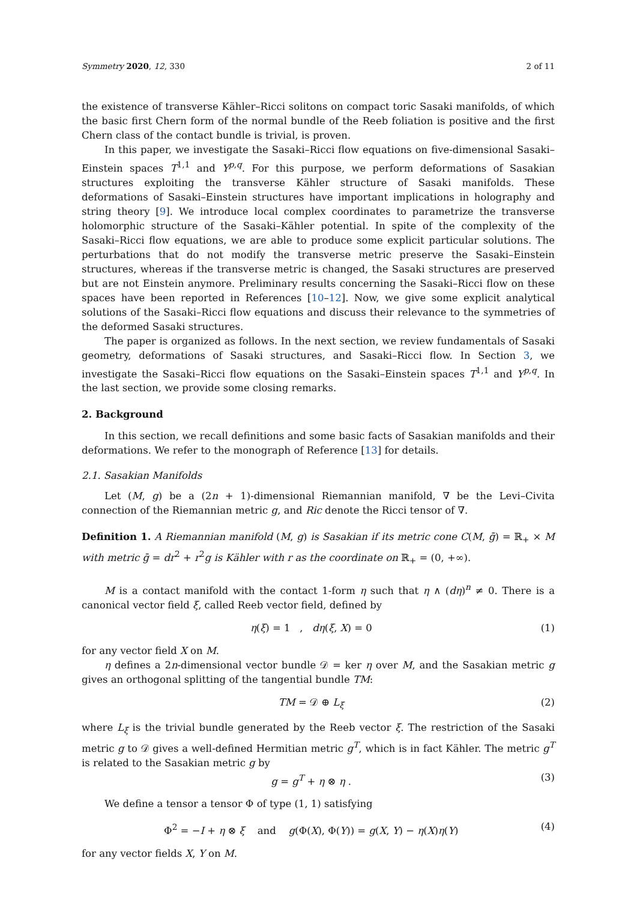Symmetry 2020, 12, 330 2 of 11
the existence of transverse Kähler–Ricci solitons on compact toric Sasaki manifolds, of which the basic first Chern form of the normal bundle of the Reeb foliation is positive and the first Chern class of the contact bundle is trivial, is proven.
In this paper, we investigate the Sasaki–Ricci flow equations on five-dimensional Sasaki–Einstein spaces T<sup>1,1</sup> and Y<sup>p,q</sup>. For this purpose, we perform deformations of Sasakian structures exploiting the transverse Kähler structure of Sasaki manifolds. These deformations of Sasaki–Einstein structures have important implications in holography and string theory [9]. We introduce local complex coordinates to parametrize the transverse holomorphic structure of the Sasaki–Kähler potential. In spite of the complexity of the Sasaki–Ricci flow equations, we are able to produce some explicit particular solutions. The perturbations that do not modify the transverse metric preserve the Sasaki–Einstein structures, whereas if the transverse metric is changed, the Sasaki structures are preserved but are not Einstein anymore. Preliminary results concerning the Sasaki–Ricci flow on these spaces have been reported in References [10–12]. Now, we give some explicit analytical solutions of the Sasaki–Ricci flow equations and discuss their relevance to the symmetries of the deformed Sasaki structures.
The paper is organized as follows. In the next section, we review fundamentals of Sasaki geometry, deformations of Sasaki structures, and Sasaki–Ricci flow. In Section 3, we investigate the Sasaki–Ricci flow equations on the Sasaki–Einstein spaces T<sup>1,1</sup> and Y<sup>p,q</sup>. In the last section, we provide some closing remarks.
2. Background
In this section, we recall definitions and some basic facts of Sasakian manifolds and their deformations. We refer to the monograph of Reference [13] for details.
2.1. Sasakian Manifolds
Let (M, g) be a (2n + 1)-dimensional Riemannian manifold, ∇ be the Levi–Civita connection of the Riemannian metric g, and Ric denote the Ricci tensor of ∇.
Definition 1. A Riemannian manifold (M, g) is Sasakian if its metric cone C(M, ḡ) = ℝ<sub>+</sub> × M with metric ḡ = dr<sup>2</sup> + r<sup>2</sup>g is Kähler with r as the coordinate on ℝ<sub>+</sub> = (0, +∞).
M is a contact manifold with the contact 1-form η such that η ∧ (dη)<sup>n</sup> ≠ 0. There is a canonical vector field ξ, called Reeb vector field, defined by
η(ξ) = 1 , dη(ξ, X) = 0 (1)
for any vector field X on M.
η defines a 2n-dimensional vector bundle 𝒟 = ker η over M, and the Sasakian metric g gives an orthogonal splitting of the tangential bundle TM:
TM = 𝒟 ⊕ L<sub>ξ</sub> (2)
where L<sub>ξ</sub> is the trivial bundle generated by the Reeb vector ξ. The restriction of the Sasaki metric g to 𝒟 gives a well-defined Hermitian metric g<sup>T</sup>, which is in fact Kähler. The metric g<sup>T</sup> is related to the Sasakian metric g by
g = g<sup>T</sup> + η ⊗ η . (3)
We define a tensor a tensor Φ of type (1, 1) satisfying
Φ<sup>2</sup> = −I + η ⊗ ξ and g(Φ(X), Φ(Y)) = g(X, Y) − η(X)η(Y) (4)
for any vector fields X, Y on M.